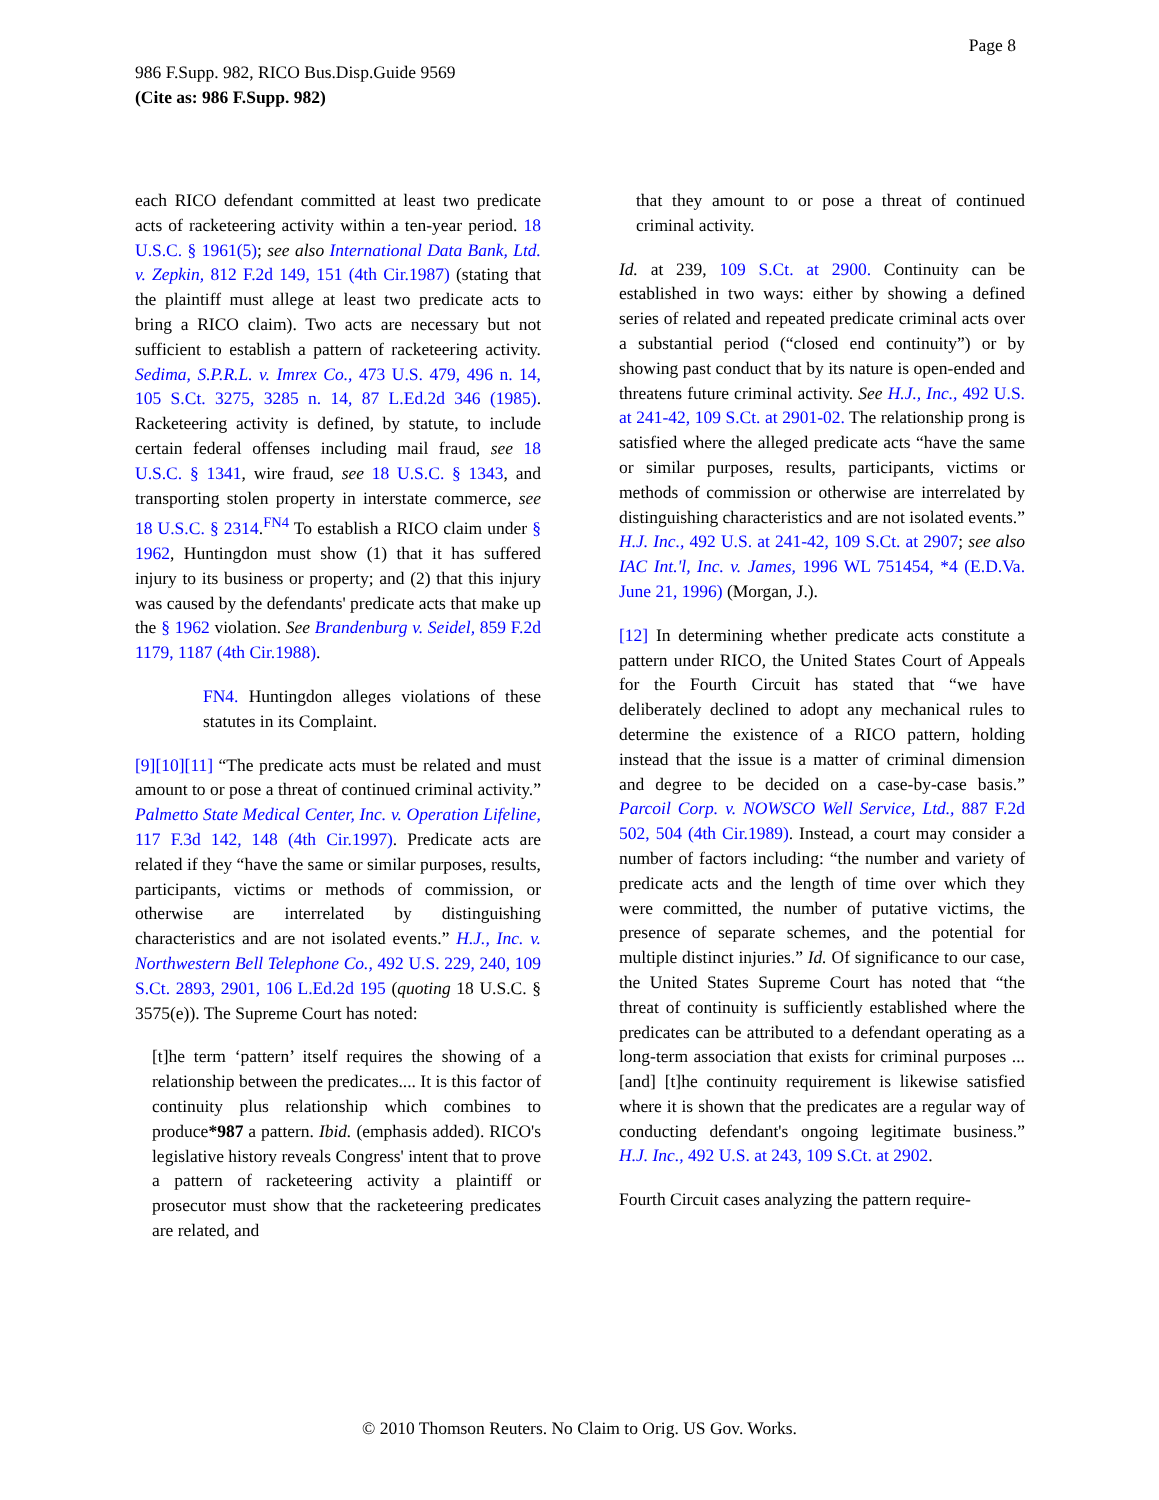Page 8
986 F.Supp. 982, RICO Bus.Disp.Guide 9569
(Cite as: 986 F.Supp. 982)
each RICO defendant committed at least two predicate acts of racketeering activity within a ten-year period. 18 U.S.C. § 1961(5); see also International Data Bank, Ltd. v. Zepkin, 812 F.2d 149, 151 (4th Cir.1987) (stating that the plaintiff must allege at least two predicate acts to bring a RICO claim). Two acts are necessary but not sufficient to establish a pattern of racketeering activity. Sedima, S.P.R.L. v. Imrex Co., 473 U.S. 479, 496 n. 14, 105 S.Ct. 3275, 3285 n. 14, 87 L.Ed.2d 346 (1985). Racketeering activity is defined, by statute, to include certain federal offenses including mail fraud, see 18 U.S.C. § 1341, wire fraud, see 18 U.S.C. § 1343, and transporting stolen property in interstate commerce, see 18 U.S.C. § 2314.<sup>FN4</sup> To establish a RICO claim under § 1962, Huntingdon must show (1) that it has suffered injury to its business or property; and (2) that this injury was caused by the defendants' predicate acts that make up the § 1962 violation. See Brandenburg v. Seidel, 859 F.2d 1179, 1187 (4th Cir.1988).
FN4. Huntingdon alleges violations of these statutes in its Complaint.
[9][10][11] “The predicate acts must be related and must amount to or pose a threat of continued criminal activity.” Palmetto State Medical Center, Inc. v. Operation Lifeline, 117 F.3d 142, 148 (4th Cir.1997). Predicate acts are related if they “have the same or similar purposes, results, participants, victims or methods of commission, or otherwise are interrelated by distinguishing characteristics and are not isolated events.” H.J., Inc. v. Northwestern Bell Telephone Co., 492 U.S. 229, 240, 109 S.Ct. 2893, 2901, 106 L.Ed.2d 195 (quoting 18 U.S.C. § 3575(e)). The Supreme Court has noted:
[t]he term ‘pattern’ itself requires the showing of a relationship between the predicates.... It is this factor of continuity plus relationship which combines to produce*987 a pattern. Ibid. (emphasis added). RICO's legislative history reveals Congress' intent that to prove a pattern of racketeering activity a plaintiff or prosecutor must show that the racketeering predicates are related, and
that they amount to or pose a threat of continued criminal activity.
Id. at 239, 109 S.Ct. at 2900. Continuity can be established in two ways: either by showing a defined series of related and repeated predicate criminal acts over a substantial period (“closed end continuity”) or by showing past conduct that by its nature is open-ended and threatens future criminal activity. See H.J., Inc., 492 U.S. at 241-42, 109 S.Ct. at 2901-02. The relationship prong is satisfied where the alleged predicate acts “have the same or similar purposes, results, participants, victims or methods of commission or otherwise are interrelated by distinguishing characteristics and are not isolated events.” H.J. Inc., 492 U.S. at 241-42, 109 S.Ct. at 2907; see also IAC Int.'l, Inc. v. James, 1996 WL 751454, *4 (E.D.Va. June 21, 1996) (Morgan, J.).
[12] In determining whether predicate acts constitute a pattern under RICO, the United States Court of Appeals for the Fourth Circuit has stated that “we have deliberately declined to adopt any mechanical rules to determine the existence of a RICO pattern, holding instead that the issue is a matter of criminal dimension and degree to be decided on a case-by-case basis.” Parcoil Corp. v. NOWSCO Well Service, Ltd., 887 F.2d 502, 504 (4th Cir.1989). Instead, a court may consider a number of factors including: “the number and variety of predicate acts and the length of time over which they were committed, the number of putative victims, the presence of separate schemes, and the potential for multiple distinct injuries.” Id. Of significance to our case, the United States Supreme Court has noted that “the threat of continuity is sufficiently established where the predicates can be attributed to a defendant operating as a long-term association that exists for criminal purposes ... [and] [t]he continuity requirement is likewise satisfied where it is shown that the predicates are a regular way of conducting defendant's ongoing legitimate business.” H.J. Inc., 492 U.S. at 243, 109 S.Ct. at 2902.
Fourth Circuit cases analyzing the pattern require-
© 2010 Thomson Reuters. No Claim to Orig. US Gov. Works.